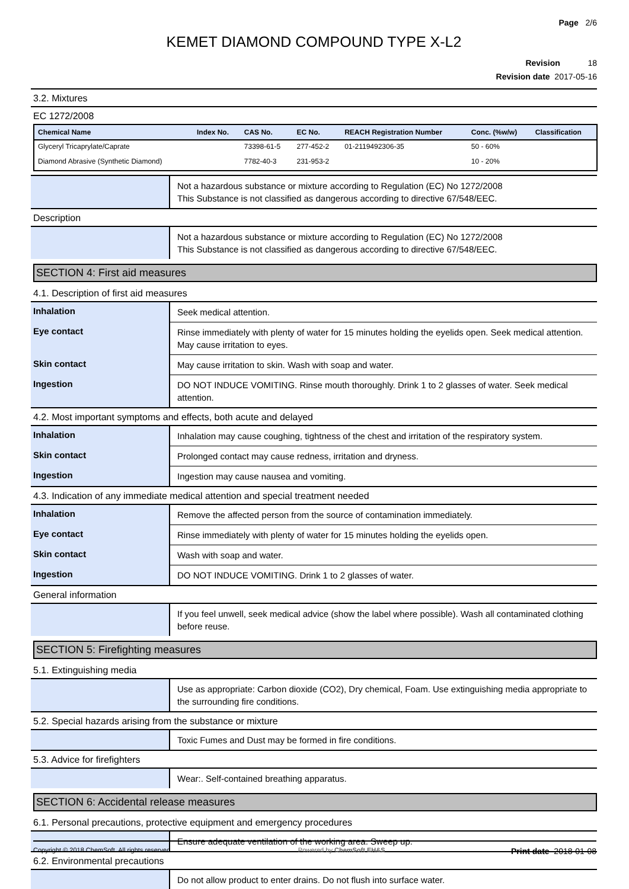Page 2/6
KEMET DIAMOND COMPOUND TYPE X-L2
Revision 18
Revision date 2017-05-16
3.2. Mixtures
EC 1272/2008
| Chemical Name | Index No. | CAS No. | EC No. | REACH Registration Number | Conc. (%w/w) | Classification |
| --- | --- | --- | --- | --- | --- | --- |
| Glyceryl Tricaprylate/Caprate | | 73398-61-5 | 277-452-2 | 01-2119492306-35 | 50 - 60% | |
| Diamond Abrasive (Synthetic Diamond) | | 7782-40-3 | 231-953-2 | | 10 - 20% | |
| | Not a hazardous substance or mixture according to Regulation (EC) No 1272/2008 This Substance is not classified as dangerous according to directive 67/548/EEC. |
Description
| | Not a hazardous substance or mixture according to Regulation (EC) No 1272/2008 This Substance is not classified as dangerous according to directive 67/548/EEC. |
SECTION 4: First aid measures
4.1. Description of first aid measures
| Inhalation | Seek medical attention. |
| Eye contact | Rinse immediately with plenty of water for 15 minutes holding the eyelids open. Seek medical attention. May cause irritation to eyes. |
| Skin contact | May cause irritation to skin. Wash with soap and water. |
| Ingestion | DO NOT INDUCE VOMITING. Rinse mouth thoroughly. Drink 1 to 2 glasses of water. Seek medical attention. |
4.2. Most important symptoms and effects, both acute and delayed
| Inhalation | Inhalation may cause coughing, tightness of the chest and irritation of the respiratory system. |
| Skin contact | Prolonged contact may cause redness, irritation and dryness. |
| Ingestion | Ingestion may cause nausea and vomiting. |
4.3. Indication of any immediate medical attention and special treatment needed
| Inhalation | Remove the affected person from the source of contamination immediately. |
| Eye contact | Rinse immediately with plenty of water for 15 minutes holding the eyelids open. |
| Skin contact | Wash with soap and water. |
| Ingestion | DO NOT INDUCE VOMITING. Drink 1 to 2 glasses of water. |
General information
| | If you feel unwell, seek medical advice (show the label where possible). Wash all contaminated clothing before reuse. |
SECTION 5: Firefighting measures
5.1. Extinguishing media
| | Use as appropriate: Carbon dioxide (CO2), Dry chemical, Foam. Use extinguishing media appropriate to the surrounding fire conditions. |
5.2. Special hazards arising from the substance or mixture
| | Toxic Fumes and Dust may be formed in fire conditions. |
5.3. Advice for firefighters
| | Wear:. Self-contained breathing apparatus. |
SECTION 6: Accidental release measures
6.1. Personal precautions, protective equipment and emergency procedures
| | Ensure adequate ventilation of the working area. Sweep up. |
6.2. Environmental precautions
| | Do not allow product to enter drains. Do not flush into surface water. |
Copyright © 2018 ChemSoft. All rights reserved. Powered by ChemSoft EH&S Print date 2018-01-08